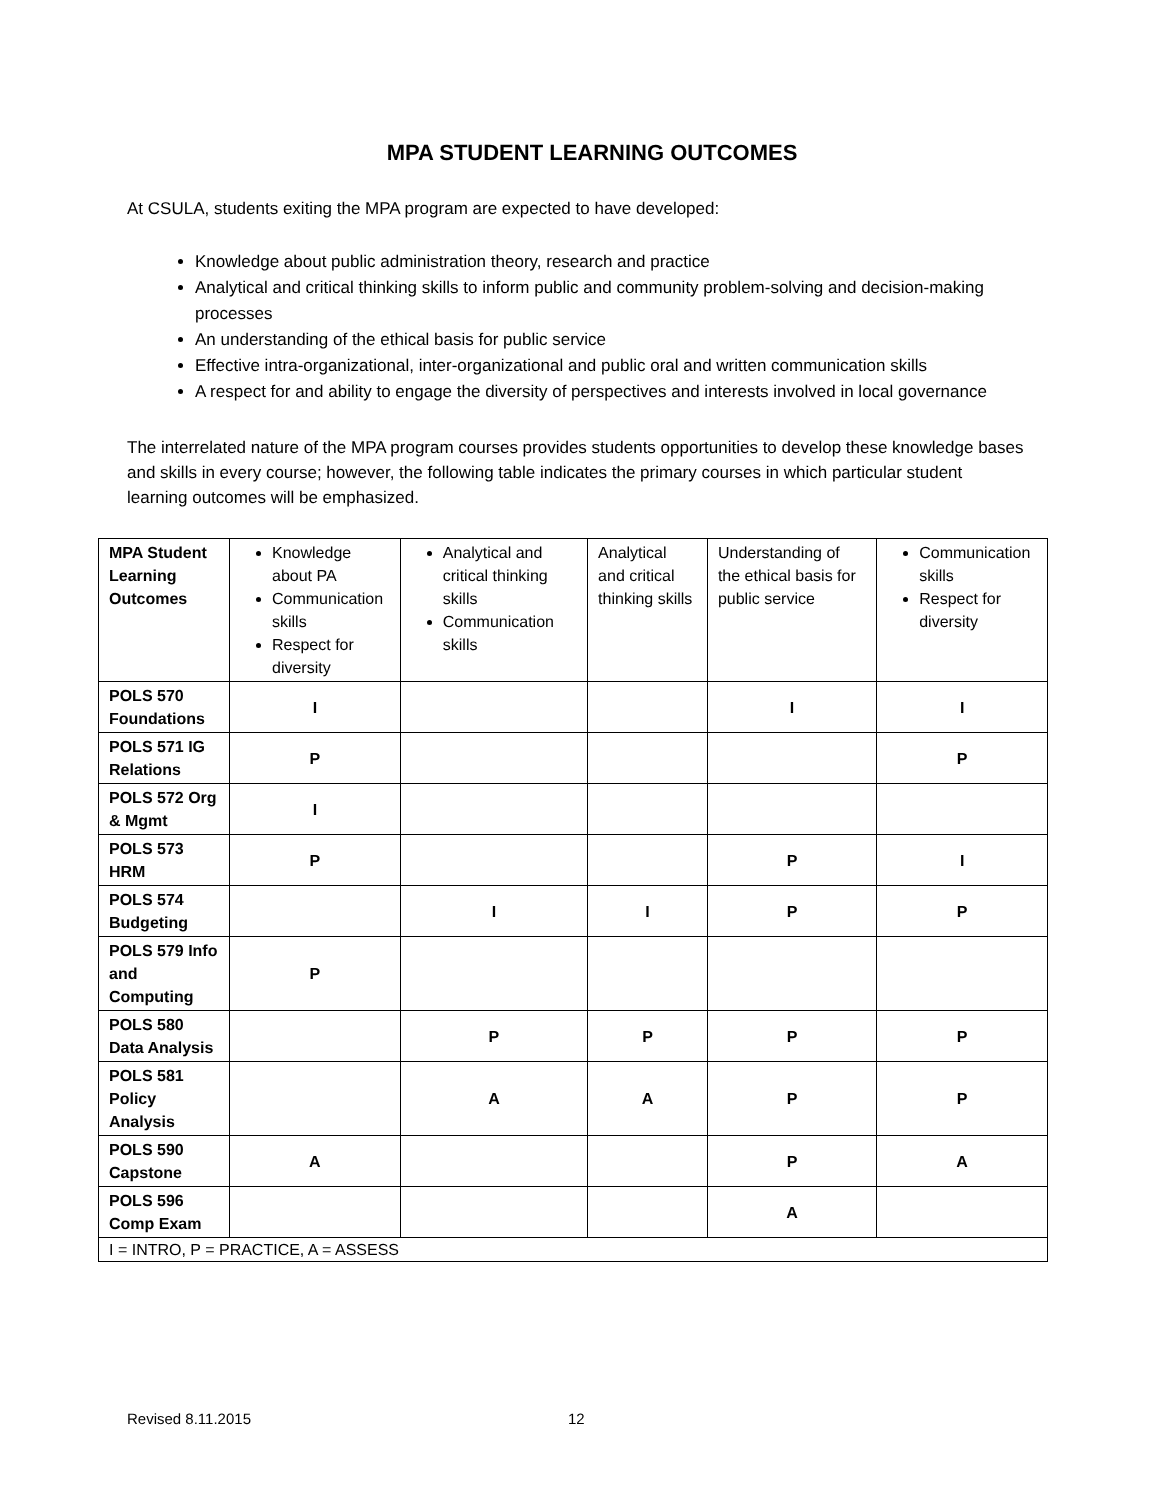MPA STUDENT LEARNING OUTCOMES
At CSULA, students exiting the MPA program are expected to have developed:
Knowledge about public administration theory, research and practice
Analytical and critical thinking skills to inform public and community problem-solving and decision-making processes
An understanding of the ethical basis for public service
Effective intra-organizational, inter-organizational and public oral and written communication skills
A respect for and ability to engage the diversity of perspectives and interests involved in local governance
The interrelated nature of the MPA program courses provides students opportunities to develop these knowledge bases and skills in every course; however, the following table indicates the primary courses in which particular student learning outcomes will be emphasized.
| MPA Student Learning Outcomes | Knowledge about PA Communication skills Respect for diversity | Analytical and critical thinking skills Communication skills | Analytical and critical thinking skills | Understanding of the ethical basis for public service | Communication skills Respect for diversity |
| POLS 570 Foundations | I | | | I | I |
| POLS 571 IG Relations | P | | | | P |
| POLS 572 Org & Mgmt | I | | | | |
| POLS 573 HRM | P | | | P | I |
| POLS 574 Budgeting | | I | I | P | P |
| POLS 579 Info and Computing | P | | | | |
| POLS 580 Data Analysis | | P | P | P | P |
| POLS 581 Policy Analysis | | A | A | P | P |
| POLS 590 Capstone | A | | | P | A |
| POLS 596 Comp Exam | | | | A | |
| I = INTRO, P = PRACTICE, A = ASSESS | | | | | |
Revised 8.11.2015 12